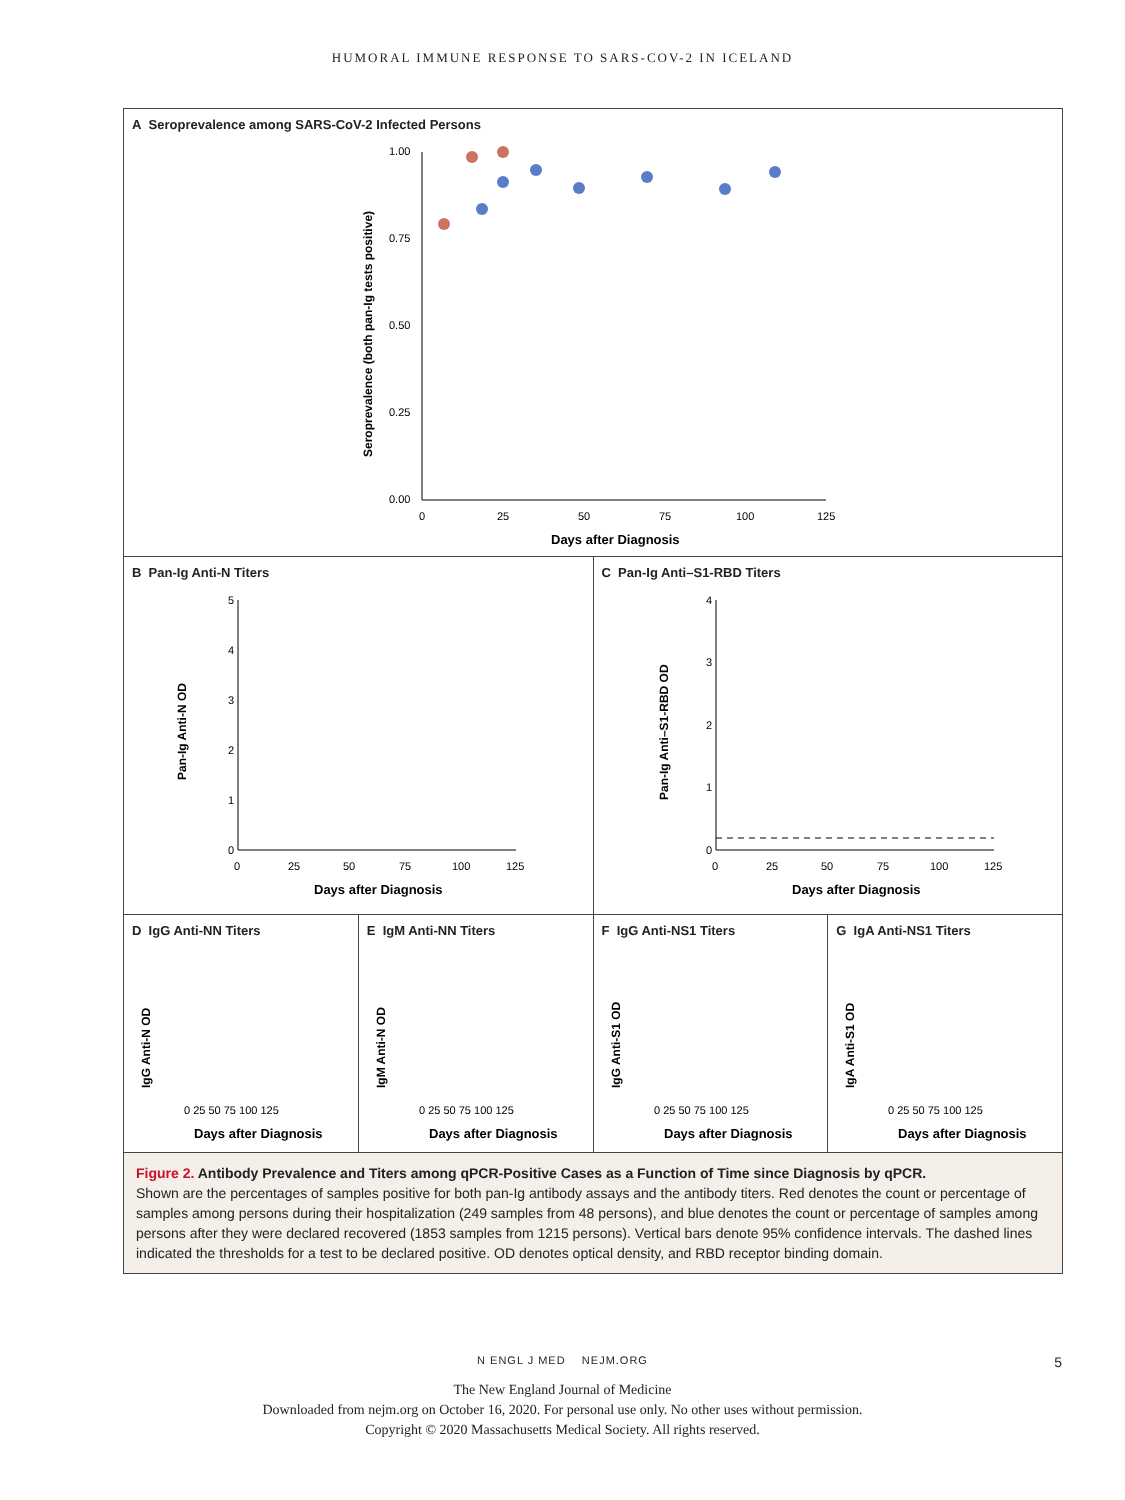HUMORAL IMMUNE RESPONSE TO SARS-COV-2 IN ICELAND
A Seroprevalence among SARS-CoV-2 Infected Persons
1.00
0.75
0.50
0.25
0.00
0
25
50
75
100
125
Days after Diagnosis
Seroprevalence (both pan-Ig tests positive)
B Pan-Ig Anti-N Titers
Pan-Ig Anti-N OD
0
1
2
3
4
5
0
25
50
75
100
125
Days after Diagnosis
C Pan-Ig Anti–S1-RBD Titers
Pan-Ig Anti–S1-RBD OD
0
1
2
3
4
0
25
50
75
100
125
Days after Diagnosis
D IgG Anti-NN Titers
IgG Anti-N OD
0 25 50 75 100 125
Days after Diagnosis
E IgM Anti-NN Titers
IgM Anti-N OD
0 25 50 75 100 125
Days after Diagnosis
F IgG Anti-NS1 Titers
IgG Anti-S1 OD
0 25 50 75 100 125
Days after Diagnosis
G IgA Anti-NS1 Titers
IgA Anti-S1 OD
0 25 50 75 100 125
Days after Diagnosis
Figure 2. Antibody Prevalence and Titers among qPCR-Positive Cases as a Function of Time since Diagnosis by qPCR.
Shown are the percentages of samples positive for both pan-Ig antibody assays and the antibody titers. Red denotes the count or percentage of samples among persons during their hospitalization (249 samples from 48 persons), and blue denotes the count or percentage of samples among persons after they were declared recovered (1853 samples from 1215 persons). Vertical bars denote 95% confidence intervals. The dashed lines indicated the thresholds for a test to be declared positive. OD denotes optical density, and RBD receptor binding domain.
N ENGL J MED NEJM.ORG 5
The New England Journal of Medicine
Downloaded from nejm.org on October 16, 2020. For personal use only. No other uses without permission.
Copyright © 2020 Massachusetts Medical Society. All rights reserved.